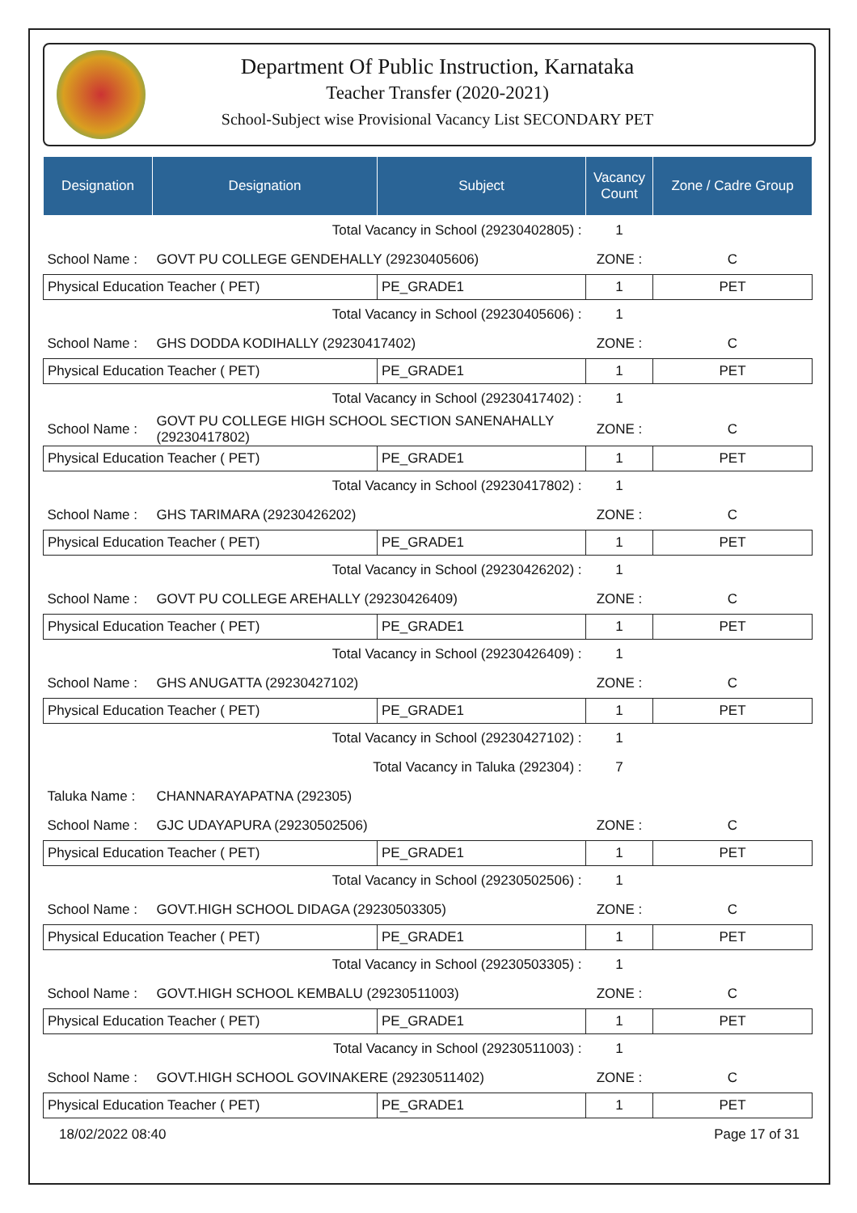Department Of Public Instruction, Karnataka
Teacher Transfer (2020-2021)
School-Subject wise Provisional Vacancy List SECONDARY PET
| Designation | Designation | Subject | Vacancy Count | Zone / Cadre Group |
| --- | --- | --- | --- | --- |
| Total Vacancy in School (29230402805) : | | | 1 | |
| School Name : | GOVT PU COLLEGE GENDEHALLY (29230405606) | | ZONE : | C |
| Physical Education Teacher ( PET) | | PE_GRADE1 | 1 | PET |
| Total Vacancy in School (29230405606) : | | | 1 | |
| School Name : | GHS DODDA KODIHALLY (29230417402) | | ZONE : | C |
| Physical Education Teacher ( PET) | | PE_GRADE1 | 1 | PET |
| Total Vacancy in School (29230417402) : | | | 1 | |
| School Name : | GOVT PU COLLEGE HIGH SCHOOL SECTION SANENAHALLY (29230417802) | | ZONE : | C |
| Physical Education Teacher ( PET) | | PE_GRADE1 | 1 | PET |
| Total Vacancy in School (29230417802) : | | | 1 | |
| School Name : | GHS TARIMARA (29230426202) | | ZONE : | C |
| Physical Education Teacher ( PET) | | PE_GRADE1 | 1 | PET |
| Total Vacancy in School (29230426202) : | | | 1 | |
| School Name : | GOVT PU COLLEGE AREHALLY (29230426409) | | ZONE : | C |
| Physical Education Teacher ( PET) | | PE_GRADE1 | 1 | PET |
| Total Vacancy in School (29230426409) : | | | 1 | |
| School Name : | GHS ANUGATTA (29230427102) | | ZONE : | C |
| Physical Education Teacher ( PET) | | PE_GRADE1 | 1 | PET |
| Total Vacancy in School (29230427102) : | | | 1 | |
| Total Vacancy in Taluka (292304) : | | | 7 | |
| Taluka Name : | CHANNARAYAPATNA (292305) | | | |
| School Name : | GJC UDAYAPURA (29230502506) | | ZONE : | C |
| Physical Education Teacher ( PET) | | PE_GRADE1 | 1 | PET |
| Total Vacancy in School (29230502506) : | | | 1 | |
| School Name : | GOVT.HIGH SCHOOL DIDAGA (29230503305) | | ZONE : | C |
| Physical Education Teacher ( PET) | | PE_GRADE1 | 1 | PET |
| Total Vacancy in School (29230503305) : | | | 1 | |
| School Name : | GOVT.HIGH SCHOOL KEMBALU (29230511003) | | ZONE : | C |
| Physical Education Teacher ( PET) | | PE_GRADE1 | 1 | PET |
| Total Vacancy in School (29230511003) : | | | 1 | |
| School Name : | GOVT.HIGH SCHOOL GOVINAKERE (29230511402) | | ZONE : | C |
| Physical Education Teacher ( PET) | | PE_GRADE1 | 1 | PET |
18/02/2022 08:40 Page 17 of 31